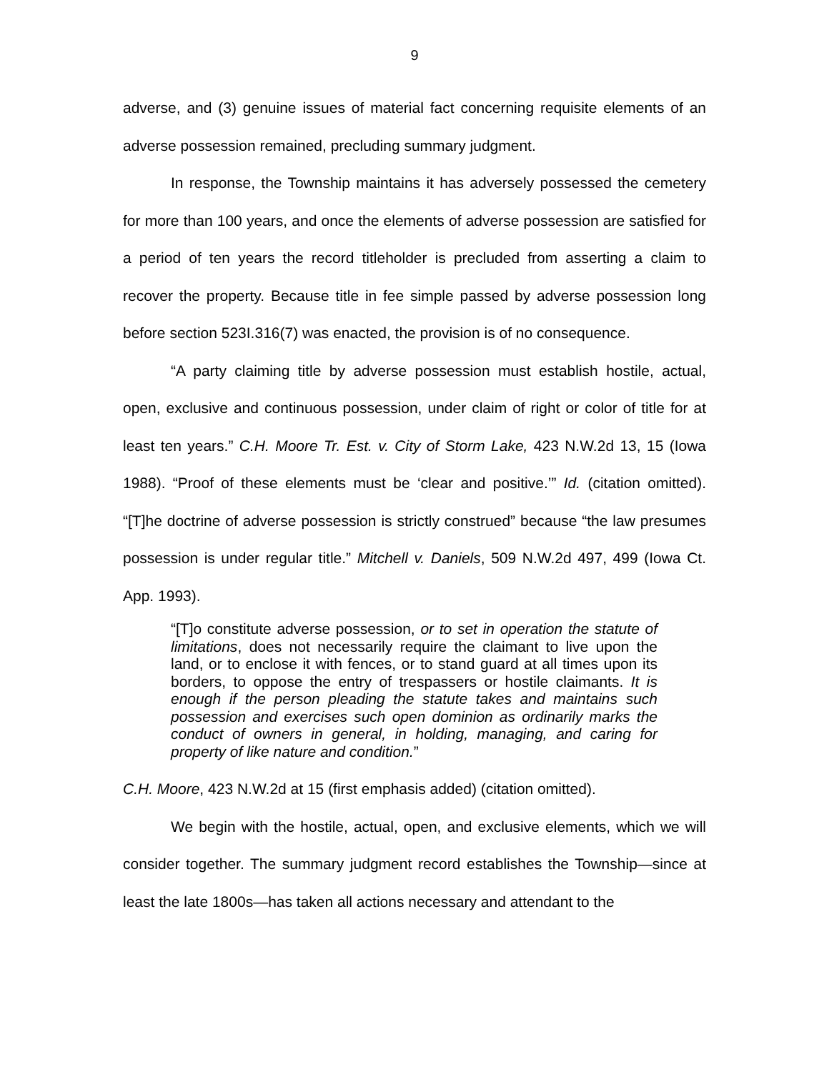9
adverse, and (3) genuine issues of material fact concerning requisite elements of an adverse possession remained, precluding summary judgment.
In response, the Township maintains it has adversely possessed the cemetery for more than 100 years, and once the elements of adverse possession are satisfied for a period of ten years the record titleholder is precluded from asserting a claim to recover the property. Because title in fee simple passed by adverse possession long before section 523I.316(7) was enacted, the provision is of no consequence.
“A party claiming title by adverse possession must establish hostile, actual, open, exclusive and continuous possession, under claim of right or color of title for at least ten years.” C.H. Moore Tr. Est. v. City of Storm Lake, 423 N.W.2d 13, 15 (Iowa 1988). “Proof of these elements must be ‘clear and positive.’” Id. (citation omitted). “[T]he doctrine of adverse possession is strictly construed” because “the law presumes possession is under regular title.” Mitchell v. Daniels, 509 N.W.2d 497, 499 (Iowa Ct. App. 1993).
“[T]o constitute adverse possession, or to set in operation the statute of limitations, does not necessarily require the claimant to live upon the land, or to enclose it with fences, or to stand guard at all times upon its borders, to oppose the entry of trespassers or hostile claimants. It is enough if the person pleading the statute takes and maintains such possession and exercises such open dominion as ordinarily marks the conduct of owners in general, in holding, managing, and caring for property of like nature and condition.”
C.H. Moore, 423 N.W.2d at 15 (first emphasis added) (citation omitted).
We begin with the hostile, actual, open, and exclusive elements, which we will consider together. The summary judgment record establishes the Township—since at least the late 1800s—has taken all actions necessary and attendant to the